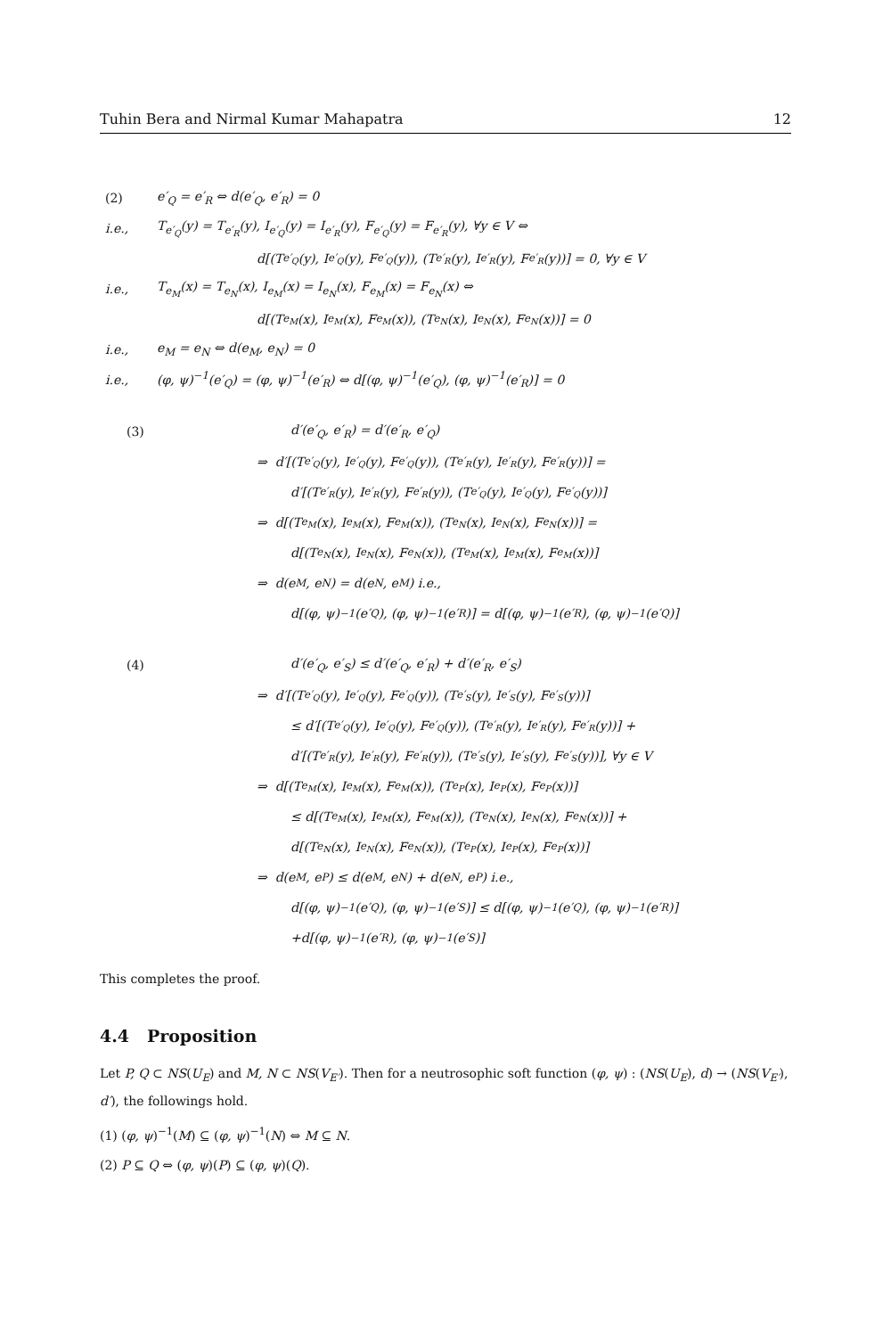Tuhin Bera and Nirmal Kumar Mahapatra 12
(2) e′<sub>Q</sub> = e′<sub>R</sub> ⇔ d(e′<sub>Q</sub>, e′<sub>R</sub>) = 0
i.e., T<sub>e′<sub>Q</sub></sub>(y) = T<sub>e′<sub>R</sub></sub>(y), I<sub>e′<sub>Q</sub></sub>(y) = I<sub>e′<sub>R</sub></sub>(y), F<sub>e′<sub>Q</sub></sub>(y) = F<sub>e′<sub>R</sub></sub>(y), ∀y ∈ V ⇔
d[(T<sub>e′<sub>Q</sub></sub>(y), I<sub>e′<sub>Q</sub></sub>(y), F<sub>e′<sub>Q</sub></sub>(y)), (T<sub>e′<sub>R</sub></sub>(y), I<sub>e′<sub>R</sub></sub>(y), F<sub>e′<sub>R</sub></sub>(y))] = 0, ∀y ∈ V
i.e., T<sub>e<sub>M</sub></sub>(x) = T<sub>e<sub>N</sub></sub>(x), I<sub>e<sub>M</sub></sub>(x) = I<sub>e<sub>N</sub></sub>(x), F<sub>e<sub>M</sub></sub>(x) = F<sub>e<sub>N</sub></sub>(x) ⇔
d[(T<sub>e<sub>M</sub></sub>(x), I<sub>e<sub>M</sub></sub>(x), F<sub>e<sub>M</sub></sub>(x)), (T<sub>e<sub>N</sub></sub>(x), I<sub>e<sub>N</sub></sub>(x), F<sub>e<sub>N</sub></sub>(x))] = 0
i.e., e<sub>M</sub> = e<sub>N</sub> ⇔ d(e<sub>M</sub>, e<sub>N</sub>) = 0
i.e., (φ, ψ)<sup>−1</sup>(e′<sub>Q</sub>) = (φ, ψ)<sup>−1</sup>(e′<sub>R</sub>) ⇔ d[(φ, ψ)<sup>−1</sup>(e′<sub>Q</sub>), (φ, ψ)<sup>−1</sup>(e′<sub>R</sub>)] = 0
(3) d′(e′<sub>Q</sub>, e′<sub>R</sub>) = d′(e′<sub>R</sub>, e′<sub>Q</sub>)
⇒ d′[(T<sub>e′<sub>Q</sub></sub>(y), I<sub>e′<sub>Q</sub></sub>(y), F<sub>e′<sub>Q</sub></sub>(y)), (T<sub>e′<sub>R</sub></sub>(y), I<sub>e′<sub>R</sub></sub>(y), F<sub>e′<sub>R</sub></sub>(y))] =
d′[(T<sub>e′<sub>R</sub></sub>(y), I<sub>e′<sub>R</sub></sub>(y), F<sub>e′<sub>R</sub></sub>(y)), (T<sub>e′<sub>Q</sub></sub>(y), I<sub>e′<sub>Q</sub></sub>(y), F<sub>e′<sub>Q</sub></sub>(y))]
⇒ d[(T<sub>e<sub>M</sub></sub>(x), I<sub>e<sub>M</sub></sub>(x), F<sub>e<sub>M</sub></sub>(x)), (T<sub>e<sub>N</sub></sub>(x), I<sub>e<sub>N</sub></sub>(x), F<sub>e<sub>N</sub></sub>(x))] =
d[(T<sub>e<sub>N</sub></sub>(x), I<sub>e<sub>N</sub></sub>(x), F<sub>e<sub>N</sub></sub>(x)), (T<sub>e<sub>M</sub></sub>(x), I<sub>e<sub>M</sub></sub>(x), F<sub>e<sub>M</sub></sub>(x))]
⇒ d(e<sub>M</sub>, e<sub>N</sub>) = d(e<sub>N</sub>, e<sub>M</sub>) i.e.,
d[(φ, ψ)<sup>−1</sup>(e′<sub>Q</sub>), (φ, ψ)<sup>−1</sup>(e′<sub>R</sub>)] = d[(φ, ψ)<sup>−1</sup>(e′<sub>R</sub>), (φ, ψ)<sup>−1</sup>(e′<sub>Q</sub>)]
(4) d′(e′<sub>Q</sub>, e′<sub>S</sub>) ≤ d′(e′<sub>Q</sub>, e′<sub>R</sub>) + d′(e′<sub>R</sub>, e′<sub>S</sub>)
⇒ d′[(T<sub>e′<sub>Q</sub></sub>(y), I<sub>e′<sub>Q</sub></sub>(y), F<sub>e′<sub>Q</sub></sub>(y)), (T<sub>e′<sub>S</sub></sub>(y), I<sub>e′<sub>S</sub></sub>(y), F<sub>e′<sub>S</sub></sub>(y))]
≤ d′[(T<sub>e′<sub>Q</sub></sub>(y), I<sub>e′<sub>Q</sub></sub>(y), F<sub>e′<sub>Q</sub></sub>(y)), (T<sub>e′<sub>R</sub></sub>(y), I<sub>e′<sub>R</sub></sub>(y), F<sub>e′<sub>R</sub></sub>(y))] +
d′[(T<sub>e′<sub>R</sub></sub>(y), I<sub>e′<sub>R</sub></sub>(y), F<sub>e′<sub>R</sub></sub>(y)), (T<sub>e′<sub>S</sub></sub>(y), I<sub>e′<sub>S</sub></sub>(y), F<sub>e′<sub>S</sub></sub>(y))], ∀y ∈ V
⇒ d[(T<sub>e<sub>M</sub></sub>(x), I<sub>e<sub>M</sub></sub>(x), F<sub>e<sub>M</sub></sub>(x)), (T<sub>e<sub>P</sub></sub>(x), I<sub>e<sub>P</sub></sub>(x), F<sub>e<sub>P</sub></sub>(x))]
≤ d[(T<sub>e<sub>M</sub></sub>(x), I<sub>e<sub>M</sub></sub>(x), F<sub>e<sub>M</sub></sub>(x)), (T<sub>e<sub>N</sub></sub>(x), I<sub>e<sub>N</sub></sub>(x), F<sub>e<sub>N</sub></sub>(x))] +
d[(T<sub>e<sub>N</sub></sub>(x), I<sub>e<sub>N</sub></sub>(x), F<sub>e<sub>N</sub></sub>(x)), (T<sub>e<sub>P</sub></sub>(x), I<sub>e<sub>P</sub></sub>(x), F<sub>e<sub>P</sub></sub>(x))]
⇒ d(e<sub>M</sub>, e<sub>P</sub>) ≤ d(e<sub>M</sub>, e<sub>N</sub>) + d(e<sub>N</sub>, e<sub>P</sub>) i.e.,
d[(φ, ψ)<sup>−1</sup>(e′<sub>Q</sub>), (φ, ψ)<sup>−1</sup>(e′<sub>S</sub>)] ≤ d[(φ, ψ)<sup>−1</sup>(e′<sub>Q</sub>), (φ, ψ)<sup>−1</sup>(e′<sub>R</sub>)]
+d[(φ, ψ)<sup>−1</sup>(e′<sub>R</sub>), (φ, ψ)<sup>−1</sup>(e′<sub>S</sub>)]
This completes the proof.
4.4 Proposition
Let P, Q ⊂ NS(U<sub>E</sub>) and M, N ⊂ NS(V<sub>E′</sub>). Then for a neutrosophic soft function (φ, ψ) : (NS(U<sub>E</sub>), d) → (NS(V<sub>E′</sub>), d′), the followings hold.
(1) (φ, ψ)<sup>−1</sup>(M) ⊆ (φ, ψ)<sup>−1</sup>(N) ⇔ M ⊆ N.
(2) P ⊆ Q ⇔ (φ, ψ)(P) ⊆ (φ, ψ)(Q).